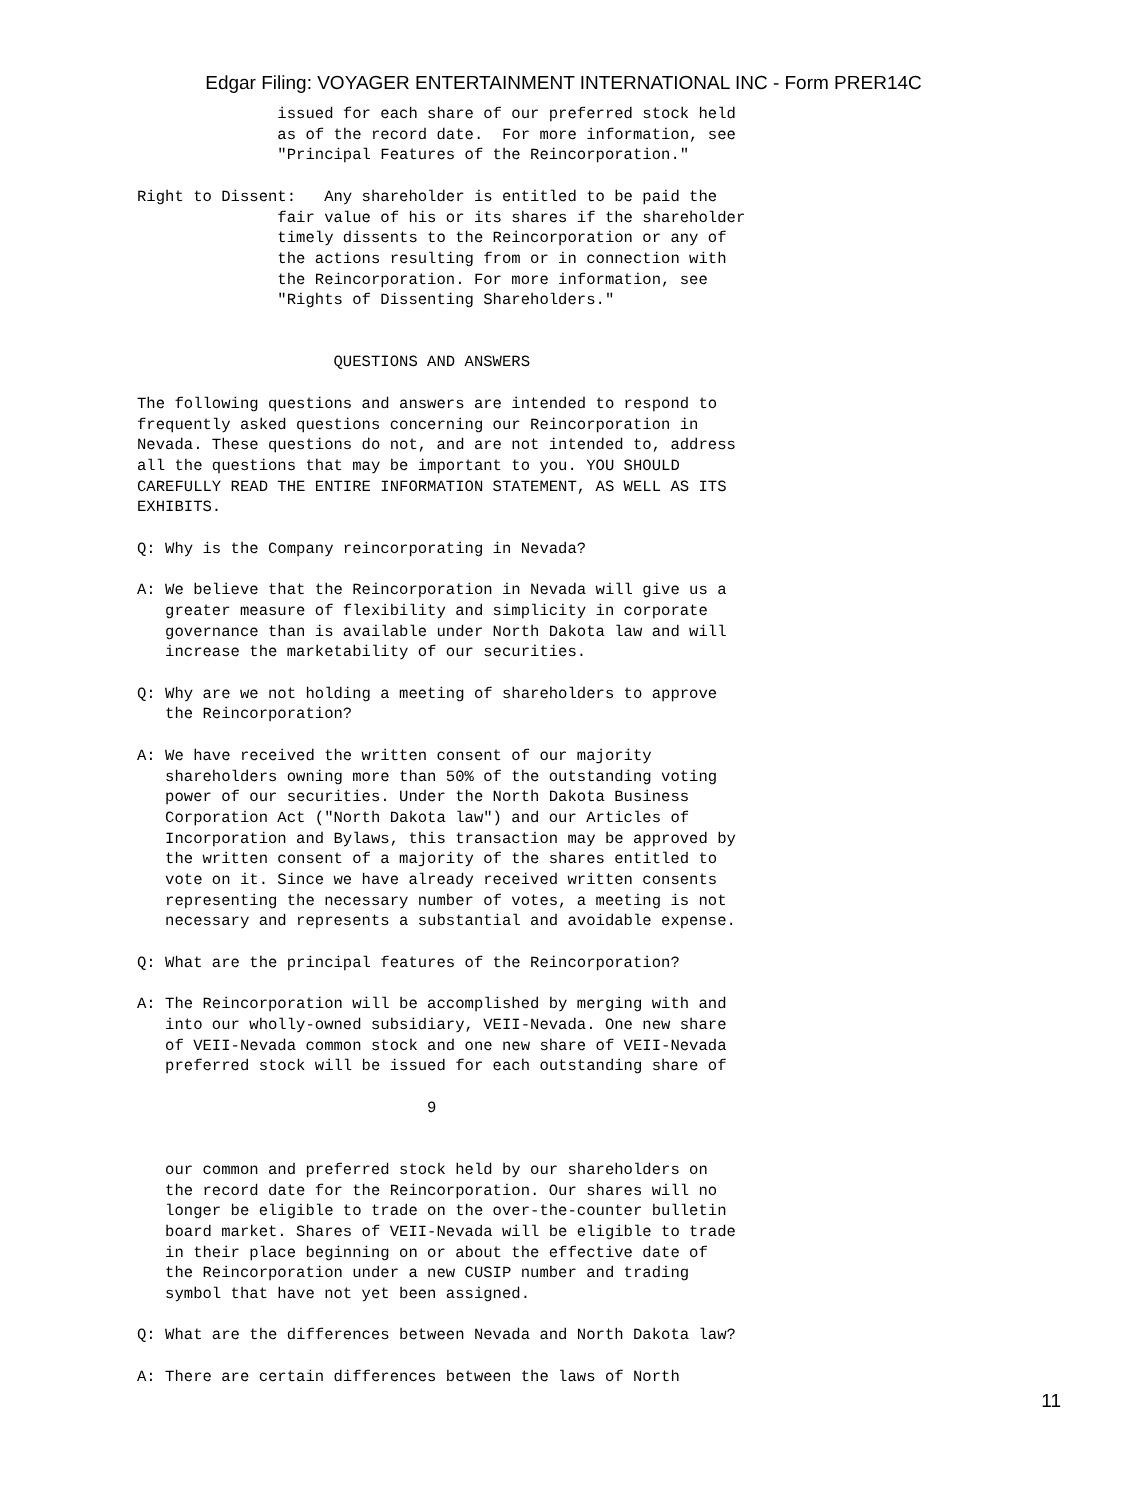Edgar Filing: VOYAGER ENTERTAINMENT INTERNATIONAL INC - Form PRER14C
               issued for each share of our preferred stock held
               as of the record date.  For more information, see
               "Principal Features of the Reincorporation."

Right to Dissent:   Any shareholder is entitled to be paid the
               fair value of his or its shares if the shareholder
               timely dissents to the Reincorporation or any of
               the actions resulting from or in connection with
               the Reincorporation. For more information, see
               "Rights of Dissenting Shareholders."


                     QUESTIONS AND ANSWERS

The following questions and answers are intended to respond to
frequently asked questions concerning our Reincorporation in
Nevada. These questions do not, and are not intended to, address
all the questions that may be important to you. YOU SHOULD
CAREFULLY READ THE ENTIRE INFORMATION STATEMENT, AS WELL AS ITS
EXHIBITS.

Q: Why is the Company reincorporating in Nevada?

A: We believe that the Reincorporation in Nevada will give us a
   greater measure of flexibility and simplicity in corporate
   governance than is available under North Dakota law and will
   increase the marketability of our securities.

Q: Why are we not holding a meeting of shareholders to approve
   the Reincorporation?

A: We have received the written consent of our majority
   shareholders owning more than 50% of the outstanding voting
   power of our securities. Under the North Dakota Business
   Corporation Act ("North Dakota law") and our Articles of
   Incorporation and Bylaws, this transaction may be approved by
   the written consent of a majority of the shares entitled to
   vote on it. Since we have already received written consents
   representing the necessary number of votes, a meeting is not
   necessary and represents a substantial and avoidable expense.

Q: What are the principal features of the Reincorporation?

A: The Reincorporation will be accomplished by merging with and
   into our wholly-owned subsidiary, VEII-Nevada. One new share
   of VEII-Nevada common stock and one new share of VEII-Nevada
   preferred stock will be issued for each outstanding share of

                               9


   our common and preferred stock held by our shareholders on
   the record date for the Reincorporation. Our shares will no
   longer be eligible to trade on the over-the-counter bulletin
   board market. Shares of VEII-Nevada will be eligible to trade
   in their place beginning on or about the effective date of
   the Reincorporation under a new CUSIP number and trading
   symbol that have not yet been assigned.

Q: What are the differences between Nevada and North Dakota law?

A: There are certain differences between the laws of North
11